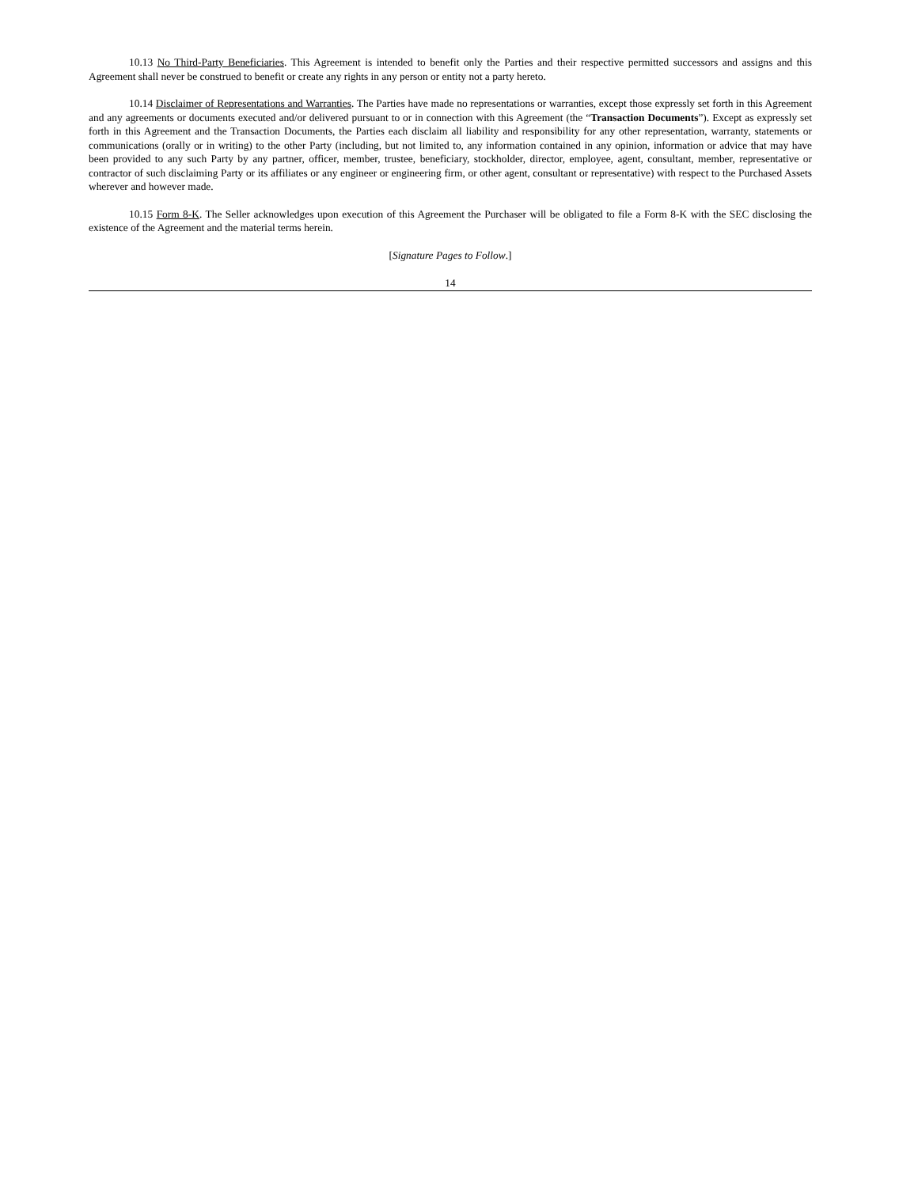10.13 No Third-Party Beneficiaries. This Agreement is intended to benefit only the Parties and their respective permitted successors and assigns and this Agreement shall never be construed to benefit or create any rights in any person or entity not a party hereto.
10.14 Disclaimer of Representations and Warranties. The Parties have made no representations or warranties, except those expressly set forth in this Agreement and any agreements or documents executed and/or delivered pursuant to or in connection with this Agreement (the “Transaction Documents”). Except as expressly set forth in this Agreement and the Transaction Documents, the Parties each disclaim all liability and responsibility for any other representation, warranty, statements or communications (orally or in writing) to the other Party (including, but not limited to, any information contained in any opinion, information or advice that may have been provided to any such Party by any partner, officer, member, trustee, beneficiary, stockholder, director, employee, agent, consultant, member, representative or contractor of such disclaiming Party or its affiliates or any engineer or engineering firm, or other agent, consultant or representative) with respect to the Purchased Assets wherever and however made.
10.15 Form 8-K. The Seller acknowledges upon execution of this Agreement the Purchaser will be obligated to file a Form 8-K with the SEC disclosing the existence of the Agreement and the material terms herein.
[Signature Pages to Follow.]
14